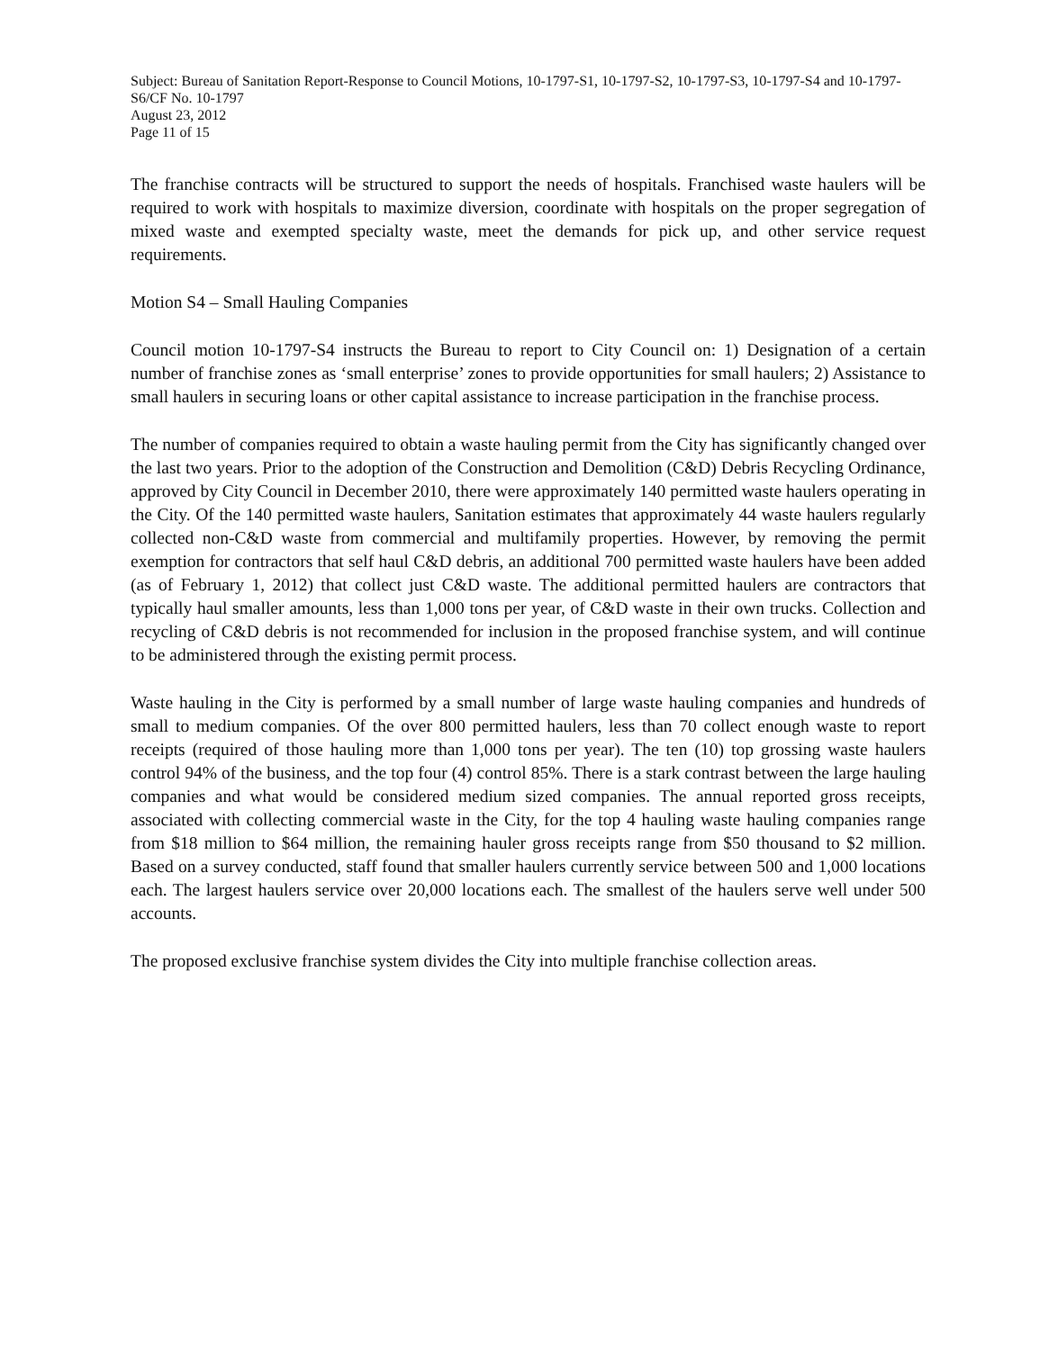Subject: Bureau of Sanitation Report-Response to Council Motions, 10-1797-S1, 10-1797-S2, 10-1797-S3, 10-1797-S4 and 10-1797-S6/CF No. 10-1797
August 23, 2012
Page 11 of 15
The franchise contracts will be structured to support the needs of hospitals. Franchised waste haulers will be required to work with hospitals to maximize diversion, coordinate with hospitals on the proper segregation of mixed waste and exempted specialty waste, meet the demands for pick up, and other service request requirements.
Motion S4 – Small Hauling Companies
Council motion 10-1797-S4 instructs the Bureau to report to City Council on: 1) Designation of a certain number of franchise zones as ‘small enterprise’ zones to provide opportunities for small haulers; 2) Assistance to small haulers in securing loans or other capital assistance to increase participation in the franchise process.
The number of companies required to obtain a waste hauling permit from the City has significantly changed over the last two years. Prior to the adoption of the Construction and Demolition (C&D) Debris Recycling Ordinance, approved by City Council in December 2010, there were approximately 140 permitted waste haulers operating in the City. Of the 140 permitted waste haulers, Sanitation estimates that approximately 44 waste haulers regularly collected non-C&D waste from commercial and multifamily properties. However, by removing the permit exemption for contractors that self haul C&D debris, an additional 700 permitted waste haulers have been added (as of February 1, 2012) that collect just C&D waste. The additional permitted haulers are contractors that typically haul smaller amounts, less than 1,000 tons per year, of C&D waste in their own trucks. Collection and recycling of C&D debris is not recommended for inclusion in the proposed franchise system, and will continue to be administered through the existing permit process.
Waste hauling in the City is performed by a small number of large waste hauling companies and hundreds of small to medium companies. Of the over 800 permitted haulers, less than 70 collect enough waste to report receipts (required of those hauling more than 1,000 tons per year). The ten (10) top grossing waste haulers control 94% of the business, and the top four (4) control 85%. There is a stark contrast between the large hauling companies and what would be considered medium sized companies. The annual reported gross receipts, associated with collecting commercial waste in the City, for the top 4 hauling waste hauling companies range from $18 million to $64 million, the remaining hauler gross receipts range from $50 thousand to $2 million. Based on a survey conducted, staff found that smaller haulers currently service between 500 and 1,000 locations each. The largest haulers service over 20,000 locations each. The smallest of the haulers serve well under 500 accounts.
The proposed exclusive franchise system divides the City into multiple franchise collection areas.